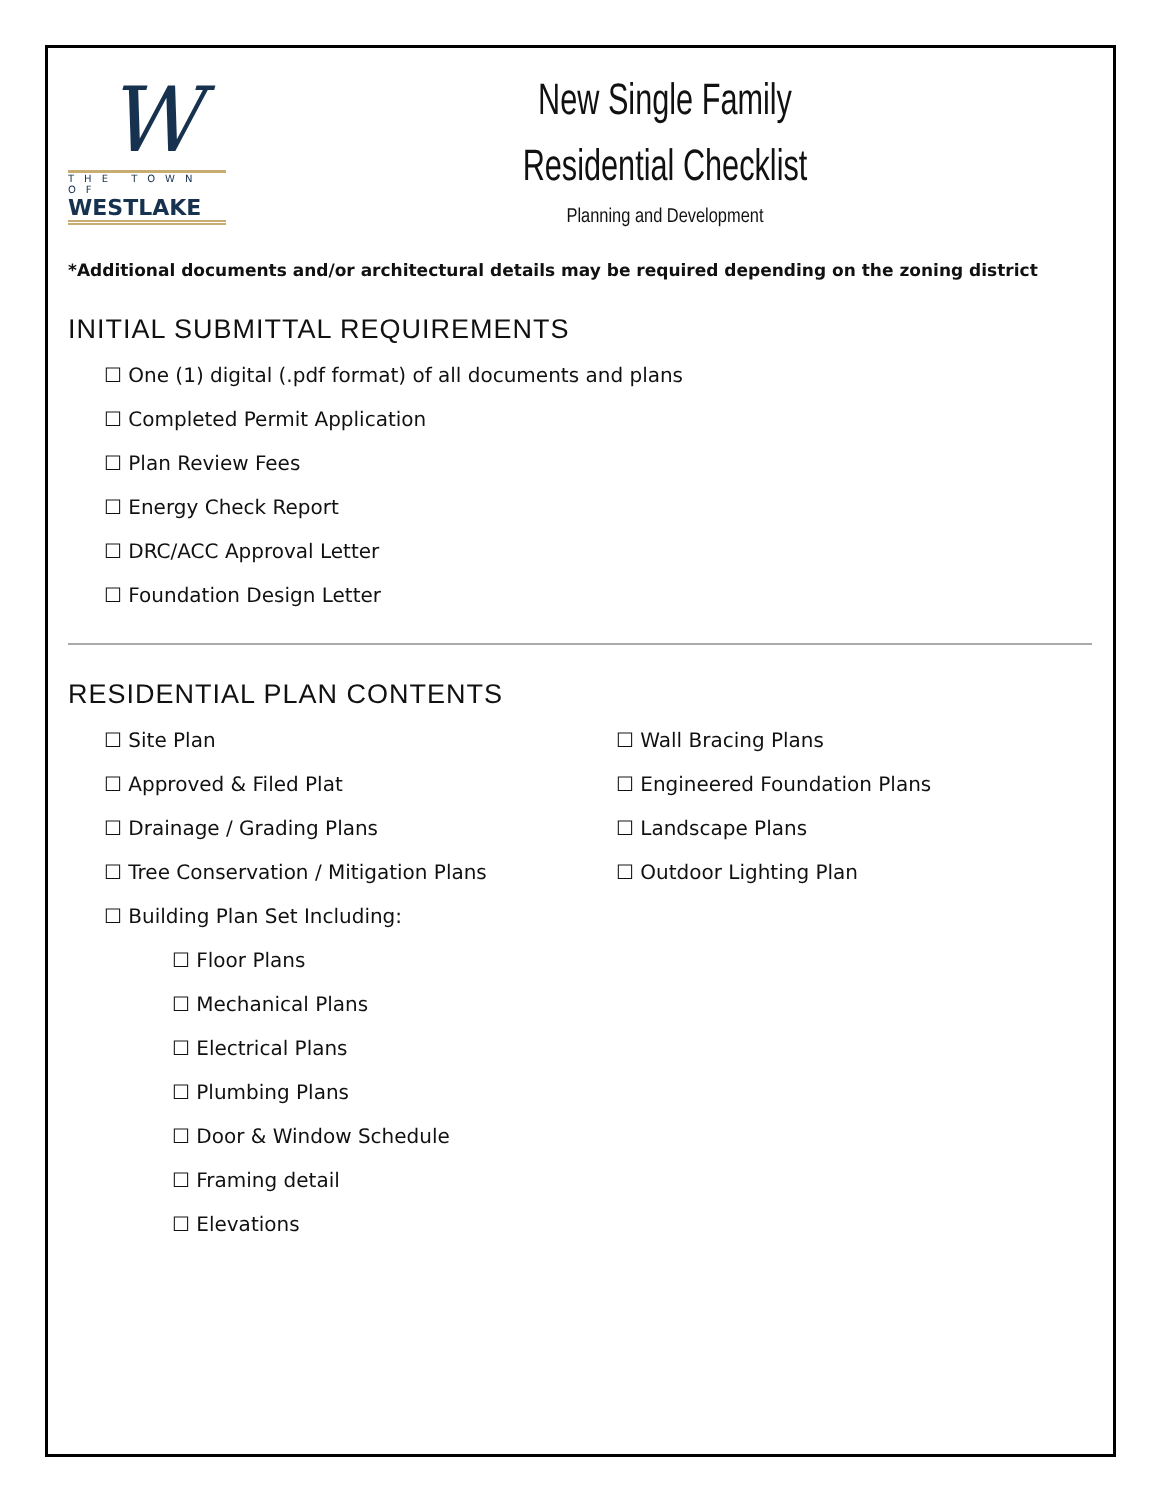W
THE TOWN OF
WESTLAKE
New Single Family
Residential Checklist
Planning and Development
*Additional documents and/or architectural details may be required depending on the zoning district
INITIAL SUBMITTAL REQUIREMENTS
☐ One (1) digital (.pdf format) of all documents and plans
☐ Completed Permit Application
☐ Plan Review Fees
☐ Energy Check Report
☐ DRC/ACC Approval Letter
☐ Foundation Design Letter
RESIDENTIAL PLAN CONTENTS
☐ Site Plan
☐ Approved & Filed Plat
☐ Drainage / Grading Plans
☐ Tree Conservation / Mitigation Plans
☐ Building Plan Set Including:
☐ Floor Plans
☐ Mechanical Plans
☐ Electrical Plans
☐ Plumbing Plans
☐ Door & Window Schedule
☐ Framing detail
☐ Elevations
☐ Wall Bracing Plans
☐ Engineered Foundation Plans
☐ Landscape Plans
☐ Outdoor Lighting Plan